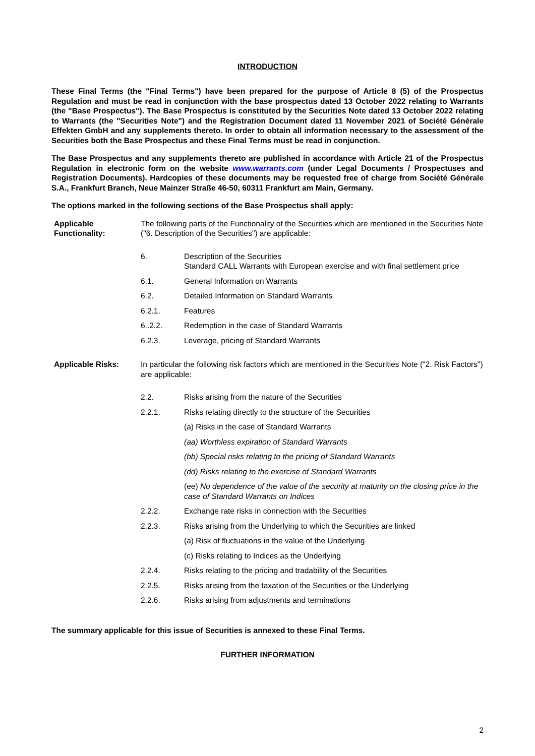INTRODUCTION
These Final Terms (the "Final Terms") have been prepared for the purpose of Article 8 (5) of the Prospectus Regulation and must be read in conjunction with the base prospectus dated 13 October 2022 relating to Warrants (the "Base Prospectus"). The Base Prospectus is constituted by the Securities Note dated 13 October 2022 relating to Warrants (the "Securities Note") and the Registration Document dated 11 November 2021 of Société Générale Effekten GmbH and any supplements thereto. In order to obtain all information necessary to the assessment of the Securities both the Base Prospectus and these Final Terms must be read in conjunction.
The Base Prospectus and any supplements thereto are published in accordance with Article 21 of the Prospectus Regulation in electronic form on the website www.warrants.com (under Legal Documents / Prospectuses and Registration Documents). Hardcopies of these documents may be requested free of charge from Société Générale S.A., Frankfurt Branch, Neue Mainzer Straße 46-50, 60311 Frankfurt am Main, Germany.
The options marked in the following sections of the Base Prospectus shall apply:
Applicable Functionality:
The following parts of the Functionality of the Securities which are mentioned in the Securities Note ("6. Description of the Securities") are applicable:
6. Description of the Securities
Standard CALL Warrants with European exercise and with final settlement price
6.1. General Information on Warrants
6.2. Detailed Information on Standard Warrants
6.2.1. Features
6..2.2. Redemption in the case of Standard Warrants
6.2.3. Leverage, pricing of Standard Warrants
Applicable Risks: In particular the following risk factors which are mentioned in the Securities Note ("2. Risk Factors") are applicable:
2.2. Risks arising from the nature of the Securities
2.2.1. Risks relating directly to the structure of the Securities
(a) Risks in the case of Standard Warrants
(aa) Worthless expiration of Standard Warrants
(bb) Special risks relating to the pricing of Standard Warrants
(dd) Risks relating to the exercise of Standard Warrants
(ee) No dependence of the value of the security at maturity on the closing price in the case of Standard Warrants on Indices
2.2.2. Exchange rate risks in connection with the Securities
2.2.3. Risks arising from the Underlying to which the Securities are linked
(a) Risk of fluctuations in the value of the Underlying
(c) Risks relating to Indices as the Underlying
2.2.4. Risks relating to the pricing and tradability of the Securities
2.2.5. Risks arising from the taxation of the Securities or the Underlying
2.2.6. Risks arising from adjustments and terminations
The summary applicable for this issue of Securities is annexed to these Final Terms.
FURTHER INFORMATION
2